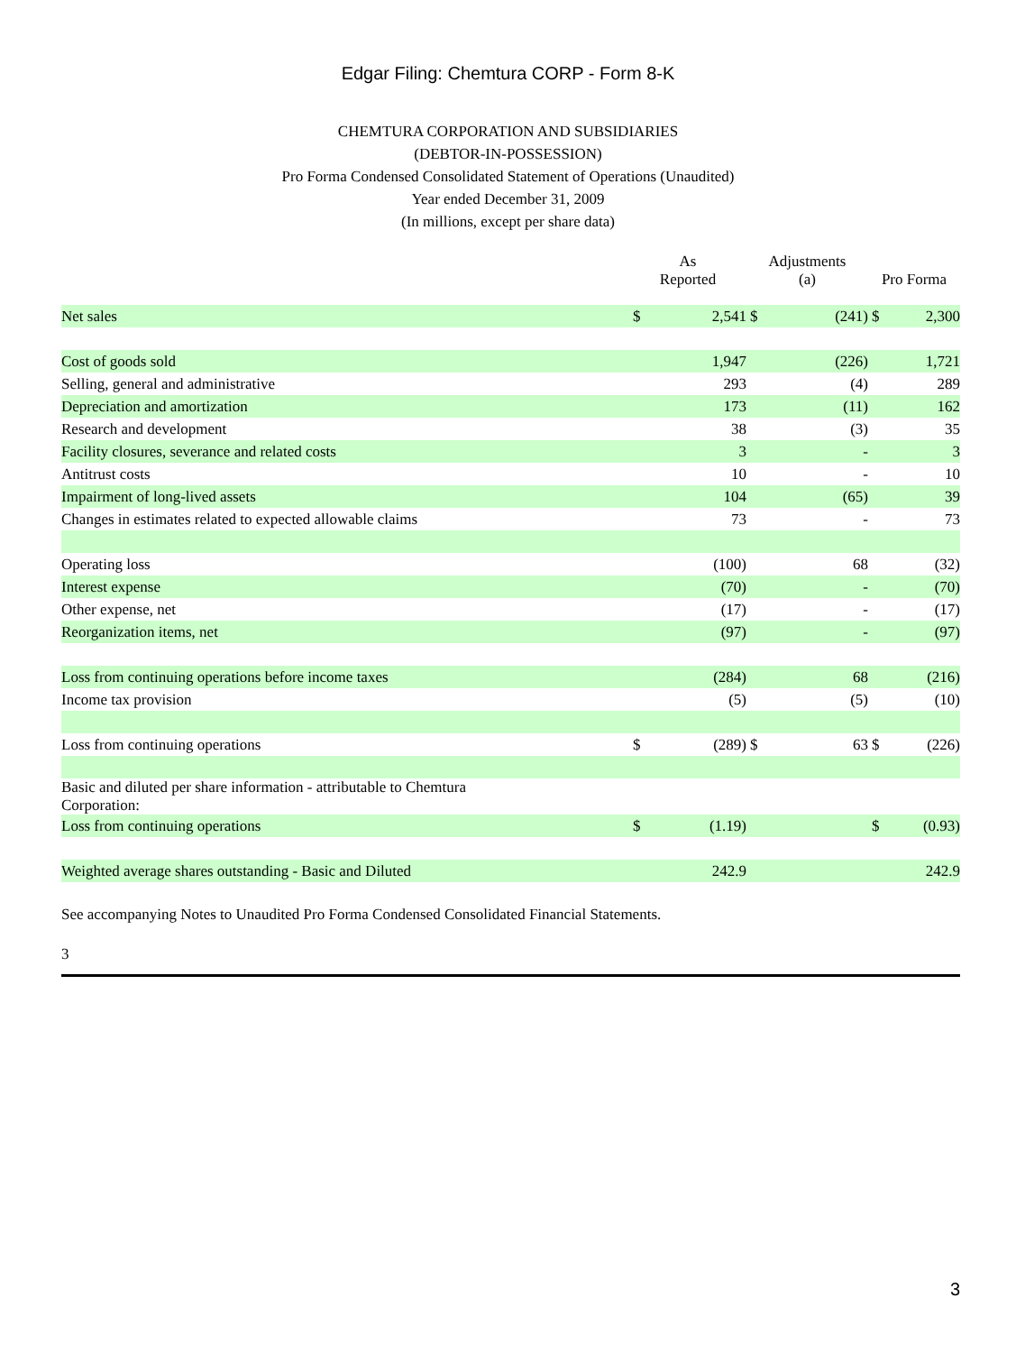Edgar Filing: Chemtura CORP - Form 8-K
CHEMTURA CORPORATION AND SUBSIDIARIES
(DEBTOR-IN-POSSESSION)
Pro Forma Condensed Consolidated Statement of Operations (Unaudited)
Year ended December 31, 2009
(In millions, except per share data)
| | As Reported | | Adjustments (a) | | Pro Forma | |
| --- | --- | --- | --- | --- | --- | --- |
| Net sales | $ | 2,541 | $ | (241) | $ | 2,300 |
| Cost of goods sold | | 1,947 | | (226) | | 1,721 |
| Selling, general and administrative | | 293 | | (4) | | 289 |
| Depreciation and amortization | | 173 | | (11) | | 162 |
| Research and development | | 38 | | (3) | | 35 |
| Facility closures, severance and related costs | | 3 | | - | | 3 |
| Antitrust costs | | 10 | | - | | 10 |
| Impairment of long-lived assets | | 104 | | (65) | | 39 |
| Changes in estimates related to expected allowable claims | | 73 | | - | | 73 |
| Operating loss | | (100) | | 68 | | (32) |
| Interest expense | | (70) | | - | | (70) |
| Other expense, net | | (17) | | - | | (17) |
| Reorganization items, net | | (97) | | - | | (97) |
| Loss from continuing operations before income taxes | | (284) | | 68 | | (216) |
| Income tax provision | | (5) | | (5) | | (10) |
| Loss from continuing operations | $ | (289) | $ | 63 | $ | (226) |
| Basic and diluted per share information - attributable to Chemtura Corporation: | | | | | | |
| Loss from continuing operations | $ | (1.19) | | | $ | (0.93) |
| Weighted average shares outstanding - Basic and Diluted | | 242.9 | | | | 242.9 |
See accompanying Notes to Unaudited Pro Forma Condensed Consolidated Financial Statements.
3
3